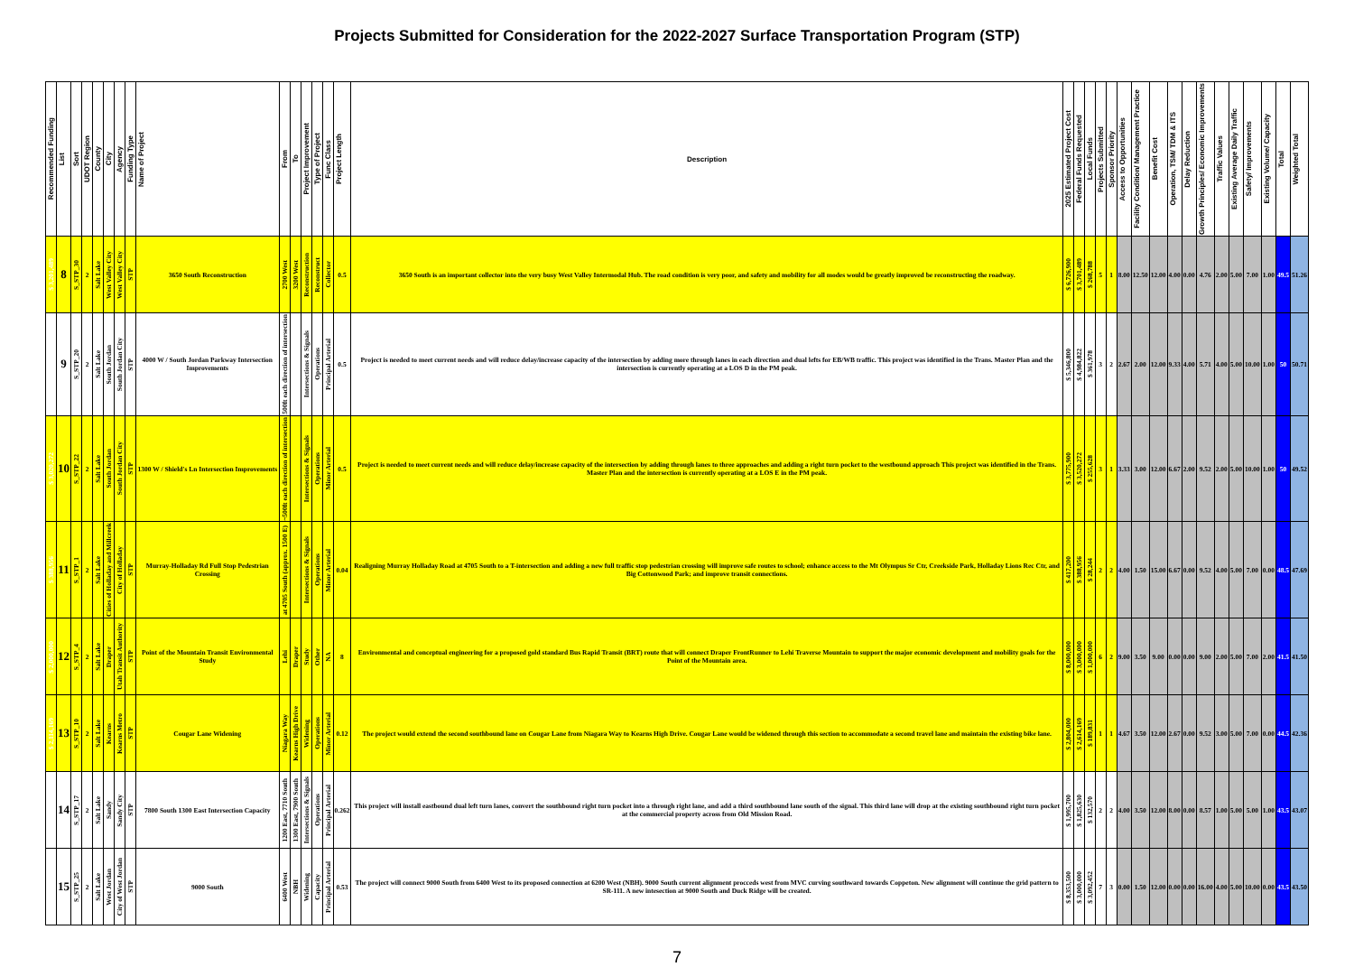Projects Submitted for Consideration for the 2022-2027 Surface Transportation Program (STP)
| Recommended Funding | List | Sort | UDOT Region | County | City | Agency | Funding Type | Name of Project | From | To | Project Improvement | Type of Project | Func Class | Project Length | Description | 2025 Estimated Project Cost | Federal Funds Requested | Local Funds | Projects Submitted | Sponsor Priority | Access to Opportunities | Facility Condition/ Management Practice | Benefit Cost | Operation, TSM/ TDM & ITS | Delay Reduction | Growth Principles/ Economic Improvements | Traffic Values | Existing Average Daily Traffic | Safety/ Improvements | Existing Volume/ Capacity | Total | Weighted Total |
| --- | --- | --- | --- | --- | --- | --- | --- | --- | --- | --- | --- | --- | --- | --- | --- | --- | --- | --- | --- | --- | --- | --- | --- | --- | --- | --- | --- | --- | --- | --- | --- | --- |
| $ 3,201,489 | 8 | S_STP_30 | 2 | Salt Lake | West Valley City | West Valley City | STP | 3650 South Reconstruction | 2700 West | 3200 West | Reconstruction | Reconstruct | Collector | 0.5 | 3650 South is an important collector into the very busy West Valley Intermodal Hub. The road condition is very poor, and safety and mobility for all modes would be greatly improved be reconstructing the roadway. | $ 6,726,900 | $ 3,701,489 | $ 268,788 | 5 | 1 | 8.00 | 12.50 | 12.00 | 4.00 | 0.00 | 4.76 | 2.00 | 5.00 | 7.00 | 1.00 | 49.5 | 51.26 |
| | 9 | S_STP_20 | 2 | Salt Lake | South Jordan | South Jordan City | STP | 4000 W / South Jordan Parkway Intersection Improvements | 500ft each direction of intersection | | Intersections & Signals | Operations | Principal Arterial | 0.5 | Project is needed to meet current needs and will reduce delay/increase capacity of the intersection by adding more through lanes in each direction and dual lefts for EB/WB traffic. This project was identified in the Trans. Master Plan and the intersection is currently operating at a LOS D in the PM peak. | $ 5,346,800 | $ 4,984,822 | $ 361,978 | 3 | 2 | 2.67 | 2.00 | 12.00 | 9.33 | 4.00 | 5.71 | 4.00 | 5.00 | 10.00 | 1.00 | 50 | 50.71 |
| $ 3,020,272 | 10 | S_STP_22 | 2 | Salt Lake | South Jordan | South Jordan City | STP | 1300 W / Shield's Ln Intersection Improvements | ~500ft each direction of intersection | | Intersections & Signals | Operations | Minor Arterial | 0.5 | Project is needed to meet current needs and will reduce delay/increase capacity of the intersection by adding through lanes to three approaches and adding a right turn pocket to the westbound approach This project was identified in the Trans. Master Plan and the intersection is currently operating at a LOS E in the PM peak. | $ 3,775,900 | $ 3,520,272 | $ 255,628 | 3 | 1 | 3.33 | 3.00 | 12.00 | 6.67 | 2.00 | 9.52 | 2.00 | 5.00 | 10.00 | 1.00 | 50 | 49.52 |
| $ 388,956 | 11 | S_STP_1 | 2 | Salt Lake | Cities of Holladay and Millcreek | City of Holladay | STP | Murray-Holladay Rd Full Stop Pedestrian Crossing | at 4705 South (approx. 1500 E) | | Intersections & Signals | Operations | Minor Arterial | 0.04 | Realigning Murray Holladay Road at 4705 South to a T-intersection and adding a new full traffic stop pedestrian crossing will improve safe routes to school; enhance access to the Mt Olympus Sr Ctr, Creekside Park, Holladay Lions Rec Ctr, and Big Cottonwood Park; and improve transit connections. | $ 417,200 | $ 388,956 | $ 28,244 | 2 | 2 | 4.00 | 1.50 | 15.00 | 6.67 | 0.00 | 9.52 | 4.00 | 5.00 | 7.00 | 0.00 | 48.5 | 47.69 |
| $ 2,000,000 | 12 | S_STP_4 | 2 | Salt Lake | Draper | Utah Transit Authority | STP | Point of the Mountain Transit Environmental Study | Lehi | Draper | Study | Other | NA | 8 | Environmental and conceptual engineering for a proposed gold standard Bus Rapid Transit (BRT) route that will connect Draper FrontRunner to Lehi Traverse Mountain to support the major economic development and mobility goals for the Point of the Mountain area. | $ 8,000,000 | $ 3,000,000 | $ 1,000,000 | 6 | 2 | 9.00 | 3.50 | 9.00 | 0.00 | 0.00 | 9.00 | 2.00 | 5.00 | 7.00 | 2.00 | 41.5 | 41.50 |
| $ 2,114,169 | 13 | S_STP_10 | 2 | Salt Lake | Kearns | Kearns Metro | STP | Cougar Lane Widening | Niagara Way | Kearns High Drive | Widening | Operations | Minor Arterial | 0.12 | The project would extend the second southbound lane on Cougar Lane from Niagara Way to Kearns High Drive. Cougar Lane would be widened through this section to accommodate a second travel lane and maintain the existing bike lane. | $ 2,804,000 | $ 2,614,169 | $ 189,831 | 1 | 1 | 4.67 | 3.50 | 12.00 | 2.67 | 0.00 | 9.52 | 3.00 | 5.00 | 7.00 | 0.00 | 44.5 | 42.36 |
| | 14 | S_STP_17 | 2 | Salt Lake | Sandy | Sandy City | STP | 7800 South 1300 East Intersection Capacity | 1200 East, 7710 South | 1300 East, 7900 South | Intersections & Signals | Operations | Principal Arterial | 0.262 | This project will install eastbound dual left turn lanes, convert the southbound right turn pocket into a through right lane, and add a third southbound lane south of the signal. This third lane will drop at the existing southbound right turn pocket at the commercial property across from Old Mission Road. | $ 1,995,700 | $ 1,825,630 | $ 132,570 | 2 | 2 | 4.00 | 3.50 | 12.00 | 8.00 | 0.00 | 8.57 | 1.00 | 5.00 | 5.00 | 1.00 | 43.5 | 43.07 |
| | 15 | S_STP_25 | 2 | Salt Lake | West Jordan | City of West Jordan | STP | 9000 South | 6400 West | NBH | Widening | Capacity | Principal Arterial | 0.53 | The project will connect 9000 South from 6400 West to its proposed connection at 6200 West (NBH). 9000 South current alignment procceds west from MVC curving southward towards Coppeton. New alignment will continue the grid pattern to SR-111. A new intesection at 9000 South and Duck Ridge will be created. | $ 8,353,500 | $ 3,000,000 | $ 3,092,452 | 7 | 3 | 0.00 | 1.50 | 12.00 | 0.00 | 0.00 | 16.00 | 4.00 | 5.00 | 10.00 | 0.00 | 43.5 | 43.50 |
7